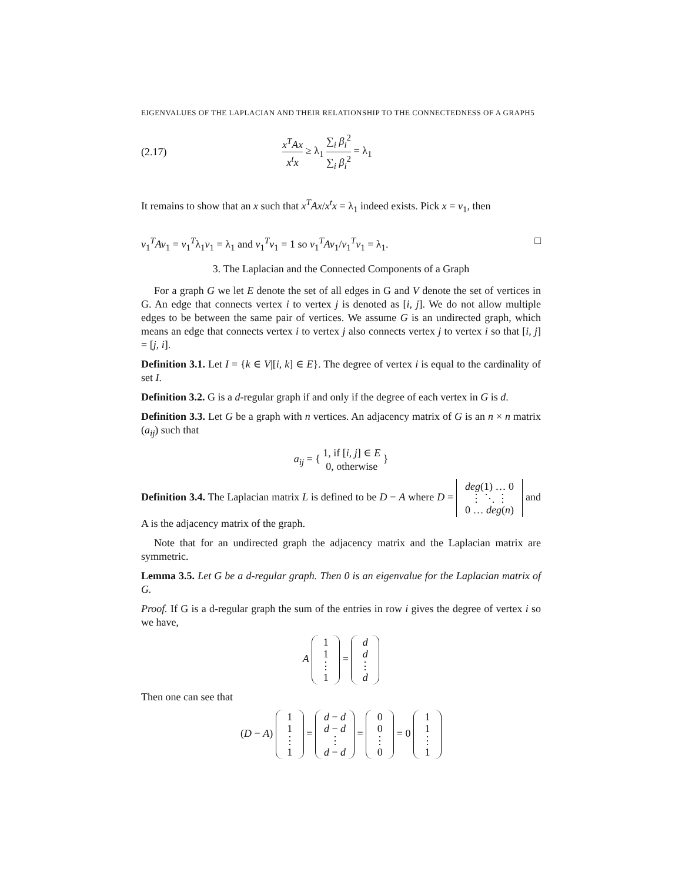EIGENVALUES OF THE LAPLACIAN AND THEIR RELATIONSHIP TO THE CONNECTEDNESS OF A GRAPH5
(2.17) x<sup>T</sup>Ax x<sup>t</sup>x ≥ λ<sub>1</sub> ∑<sub>i</sub> β<sub>i</sub><sup>2</sup> ∑<sub>i</sub> β<sub>i</sub><sup>2</sup> = λ<sub>1</sub>
It remains to show that an x such that x<sup>T</sup>Ax/x<sup>t</sup>x = λ<sub>1</sub> indeed exists. Pick x = v<sub>1</sub>, then
v<sub>1</sub><sup>T</sup>Av<sub>1</sub> = v<sub>1</sub><sup>T</sup>λ<sub>1</sub>v<sub>1</sub> = λ<sub>1</sub> and v<sub>1</sub><sup>T</sup>v<sub>1</sub> = 1 so v<sub>1</sub><sup>T</sup>Av<sub>1</sub>/v<sub>1</sub><sup>T</sup>v<sub>1</sub> = λ<sub>1</sub>. □
3. The Laplacian and the Connected Components of a Graph
For a graph G we let E denote the set of all edges in G and V denote the set of vertices in G. An edge that connects vertex i to vertex j is denoted as [i, j]. We do not allow multiple edges to be between the same pair of vertices. We assume G is an undirected graph, which means an edge that connects vertex i to vertex j also connects vertex j to vertex i so that [i, j] = [j, i].
Definition 3.1. Let I = {k ∈ V|[i, k] ∈ E}. The degree of vertex i is equal to the cardinality of set I.
Definition 3.2. G is a d-regular graph if and only if the degree of each vertex in G is d.
Definition 3.3. Let G be a graph with n vertices. An adjacency matrix of G is an n × n matrix (a<sub>ij</sub>) such that
a<sub>ij</sub> = { 1, if [i, j] ∈ E 0, otherwise }
Definition 3.4. The Laplacian matrix L is defined to be D − A where D = deg(1) … 0
⋮ ⋱ ⋮
0 … deg(n) and A is the adjacency matrix of the graph.
Note that for an undirected graph the adjacency matrix and the Laplacian matrix are symmetric.
Lemma 3.5. Let G be a d-regular graph. Then 0 is an eigenvalue for the Laplacian matrix of G.
Proof. If G is a d-regular graph the sum of the entries in row i gives the degree of vertex i so we have,
A 1
1
⋮
1 = d
d
⋮
d
Then one can see that
(D − A) 1
1
⋮
1 = d − d
d − d
⋮
d − d = 0
0
⋮
0 = 0 1
1
⋮
1